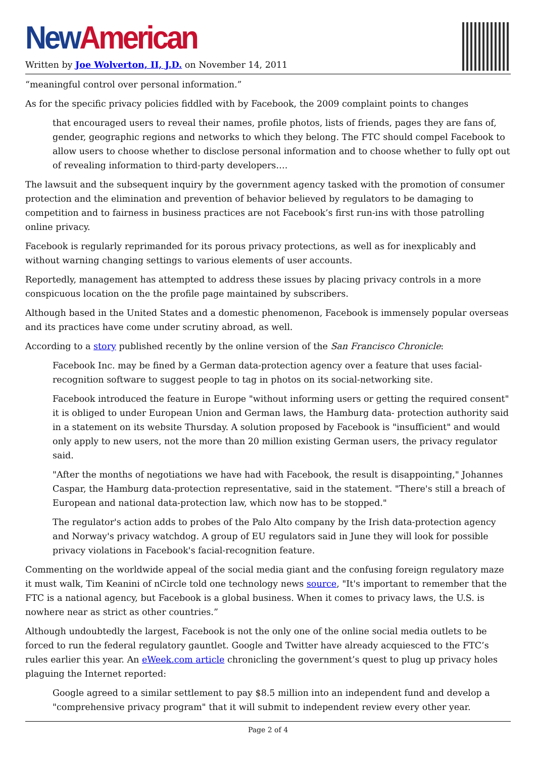New American
Written by Joe Wolverton, II, J.D. on November 14, 2011
“meaningful control over personal information.”
As for the specific privacy policies fiddled with by Facebook, the 2009 complaint points to changes
that encouraged users to reveal their names, profile photos, lists of friends, pages they are fans of, gender, geographic regions and networks to which they belong. The FTC should compel Facebook to allow users to choose whether to disclose personal information and to choose whether to fully opt out of revealing information to third-party developers….
The lawsuit and the subsequent inquiry by the government agency tasked with the promotion of consumer protection and the elimination and prevention of behavior believed by regulators to be damaging to competition and to fairness in business practices are not Facebook’s first run-ins with those patrolling online privacy.
Facebook is regularly reprimanded for its porous privacy protections, as well as for inexplicably and without warning changing settings to various elements of user accounts.
Reportedly, management has attempted to address these issues by placing privacy controls in a more conspicuous location on the the profile page maintained by subscribers.
Although based in the United States and a domestic phenomenon, Facebook is immensely popular overseas and its practices have come under scrutiny abroad, as well.
According to a story published recently by the online version of the San Francisco Chronicle:
Facebook Inc. may be fined by a German data-protection agency over a feature that uses facial-recognition software to suggest people to tag in photos on its social-networking site.
Facebook introduced the feature in Europe "without informing users or getting the required consent" it is obliged to under European Union and German laws, the Hamburg data- protection authority said in a statement on its website Thursday. A solution proposed by Facebook is "insufficient" and would only apply to new users, not the more than 20 million existing German users, the privacy regulator said.
"After the months of negotiations we have had with Facebook, the result is disappointing," Johannes Caspar, the Hamburg data-protection representative, said in the statement. "There's still a breach of European and national data-protection law, which now has to be stopped."
The regulator's action adds to probes of the Palo Alto company by the Irish data-protection agency and Norway's privacy watchdog. A group of EU regulators said in June they will look for possible privacy violations in Facebook's facial-recognition feature.
Commenting on the worldwide appeal of the social media giant and the confusing foreign regulatory maze it must walk, Tim Keanini of nCircle told one technology news source, "It's important to remember that the FTC is a national agency, but Facebook is a global business. When it comes to privacy laws, the U.S. is nowhere near as strict as other countries.”
Although undoubtedly the largest, Facebook is not the only one of the online social media outlets to be forced to run the federal regulatory gauntlet. Google and Twitter have already acquiesced to the FTC’s rules earlier this year. An eWeek.com article chronicling the government’s quest to plug up privacy holes plaguing the Internet reported:
Google agreed to a similar settlement to pay $8.5 million into an independent fund and develop a "comprehensive privacy program" that it will submit to independent review every other year.
Page 2 of 4